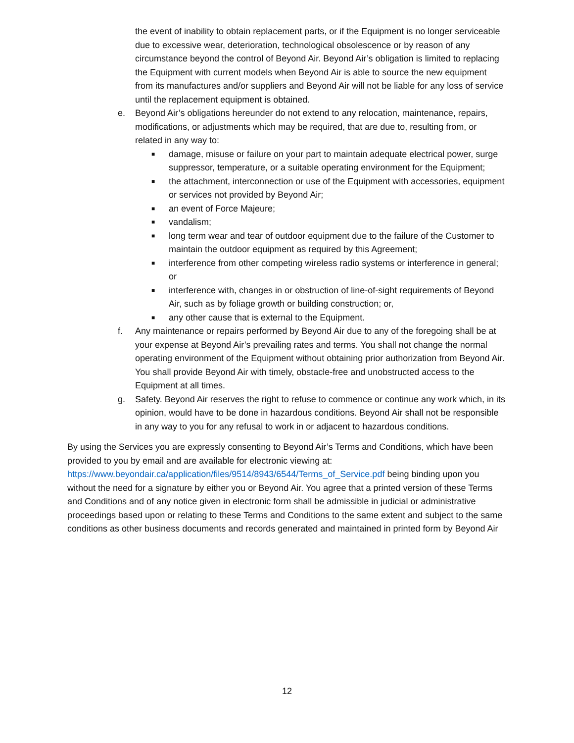the event of inability to obtain replacement parts, or if the Equipment is no longer serviceable due to excessive wear, deterioration, technological obsolescence or by reason of any circumstance beyond the control of Beyond Air. Beyond Air’s obligation is limited to replacing the Equipment with current models when Beyond Air is able to source the new equipment from its manufactures and/or suppliers and Beyond Air will not be liable for any loss of service until the replacement equipment is obtained.
e. Beyond Air’s obligations hereunder do not extend to any relocation, maintenance, repairs, modifications, or adjustments which may be required, that are due to, resulting from, or related in any way to:
■
damage, misuse or failure on your part to maintain adequate electrical power, surge suppressor, temperature, or a suitable operating environment for the Equipment;
■
the attachment, interconnection or use of the Equipment with accessories, equipment or services not provided by Beyond Air;
■
an event of Force Majeure;
■
vandalism;
■
long term wear and tear of outdoor equipment due to the failure of the Customer to maintain the outdoor equipment as required by this Agreement;
■
interference from other competing wireless radio systems or interference in general; or
■
interference with, changes in or obstruction of line-of-sight requirements of Beyond Air, such as by foliage growth or building construction; or,
■
any other cause that is external to the Equipment.
f. Any maintenance or repairs performed by Beyond Air due to any of the foregoing shall be at your expense at Beyond Air’s prevailing rates and terms. You shall not change the normal operating environment of the Equipment without obtaining prior authorization from Beyond Air. You shall provide Beyond Air with timely, obstacle-free and unobstructed access to the Equipment at all times.
g. Safety. Beyond Air reserves the right to refuse to commence or continue any work which, in its opinion, would have to be done in hazardous conditions. Beyond Air shall not be responsible in any way to you for any refusal to work in or adjacent to hazardous conditions.
By using the Services you are expressly consenting to Beyond Air’s Terms and Conditions, which have been provided to you by email and are available for electronic viewing at: https://www.beyondair.ca/application/files/9514/8943/6544/Terms_of_Service.pdf being binding upon you without the need for a signature by either you or Beyond Air. You agree that a printed version of these Terms and Conditions and of any notice given in electronic form shall be admissible in judicial or administrative proceedings based upon or relating to these Terms and Conditions to the same extent and subject to the same conditions as other business documents and records generated and maintained in printed form by Beyond Air
12